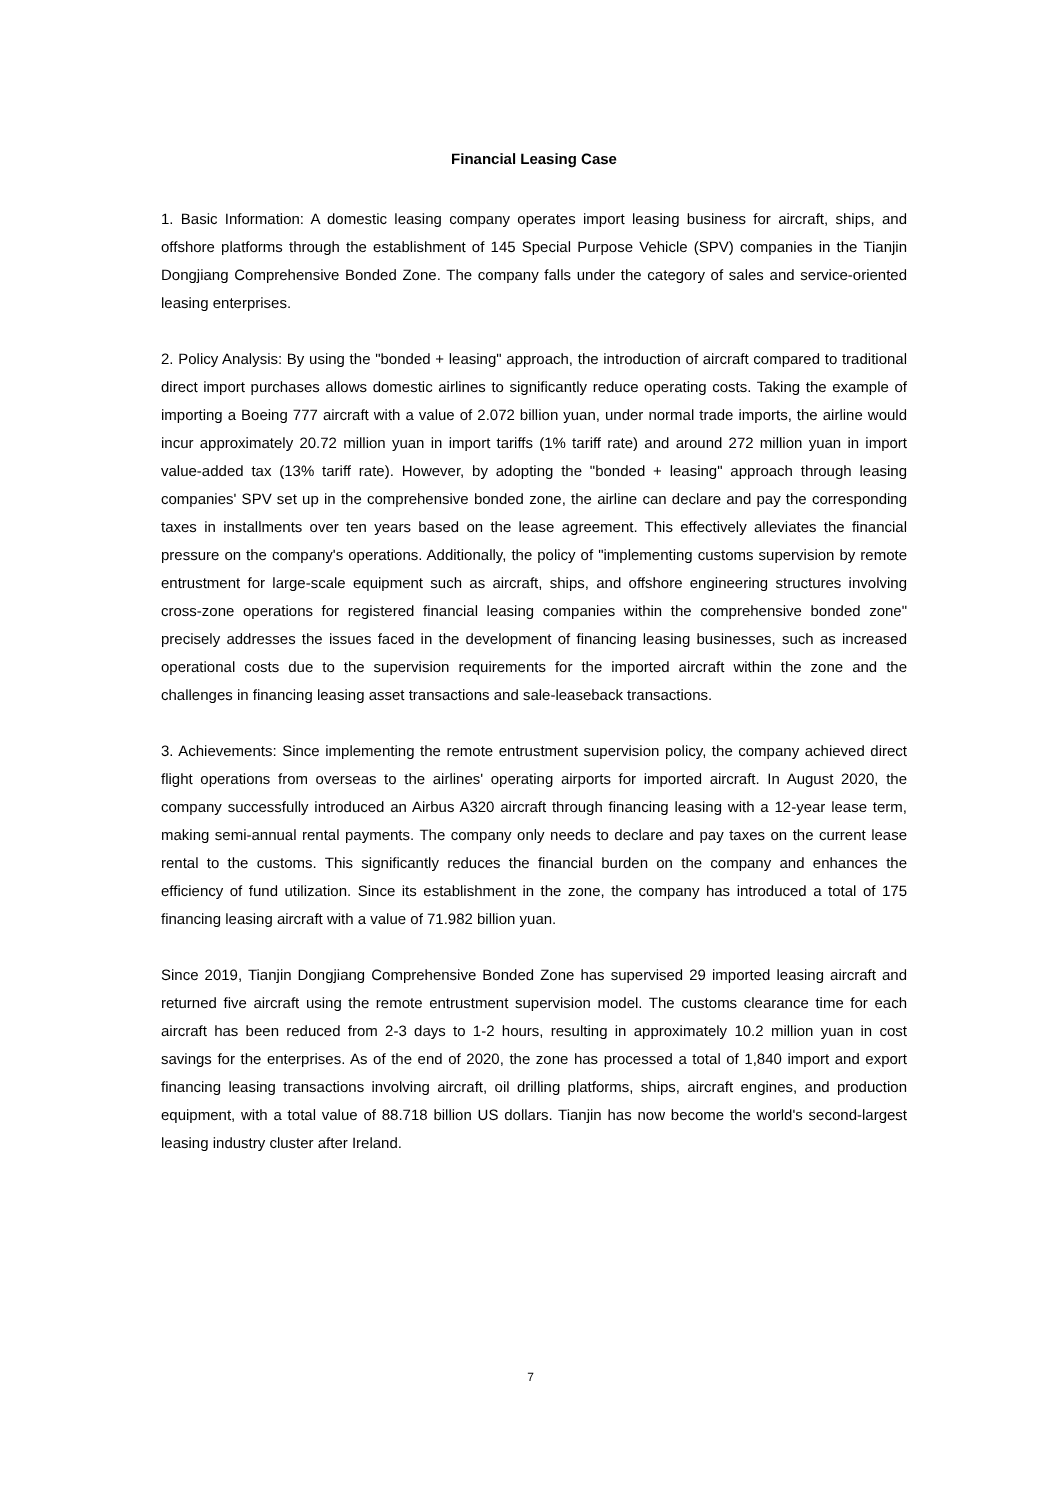Financial Leasing Case
1. Basic Information: A domestic leasing company operates import leasing business for aircraft, ships, and offshore platforms through the establishment of 145 Special Purpose Vehicle (SPV) companies in the Tianjin Dongjiang Comprehensive Bonded Zone. The company falls under the category of sales and service-oriented leasing enterprises.
2. Policy Analysis: By using the "bonded + leasing" approach, the introduction of aircraft compared to traditional direct import purchases allows domestic airlines to significantly reduce operating costs. Taking the example of importing a Boeing 777 aircraft with a value of 2.072 billion yuan, under normal trade imports, the airline would incur approximately 20.72 million yuan in import tariffs (1% tariff rate) and around 272 million yuan in import value-added tax (13% tariff rate). However, by adopting the "bonded + leasing" approach through leasing companies' SPV set up in the comprehensive bonded zone, the airline can declare and pay the corresponding taxes in installments over ten years based on the lease agreement. This effectively alleviates the financial pressure on the company's operations. Additionally, the policy of "implementing customs supervision by remote entrustment for large-scale equipment such as aircraft, ships, and offshore engineering structures involving cross-zone operations for registered financial leasing companies within the comprehensive bonded zone" precisely addresses the issues faced in the development of financing leasing businesses, such as increased operational costs due to the supervision requirements for the imported aircraft within the zone and the challenges in financing leasing asset transactions and sale-leaseback transactions.
3. Achievements: Since implementing the remote entrustment supervision policy, the company achieved direct flight operations from overseas to the airlines' operating airports for imported aircraft. In August 2020, the company successfully introduced an Airbus A320 aircraft through financing leasing with a 12-year lease term, making semi-annual rental payments. The company only needs to declare and pay taxes on the current lease rental to the customs. This significantly reduces the financial burden on the company and enhances the efficiency of fund utilization. Since its establishment in the zone, the company has introduced a total of 175 financing leasing aircraft with a value of 71.982 billion yuan.
Since 2019, Tianjin Dongjiang Comprehensive Bonded Zone has supervised 29 imported leasing aircraft and returned five aircraft using the remote entrustment supervision model. The customs clearance time for each aircraft has been reduced from 2-3 days to 1-2 hours, resulting in approximately 10.2 million yuan in cost savings for the enterprises. As of the end of 2020, the zone has processed a total of 1,840 import and export financing leasing transactions involving aircraft, oil drilling platforms, ships, aircraft engines, and production equipment, with a total value of 88.718 billion US dollars. Tianjin has now become the world's second-largest leasing industry cluster after Ireland.
7